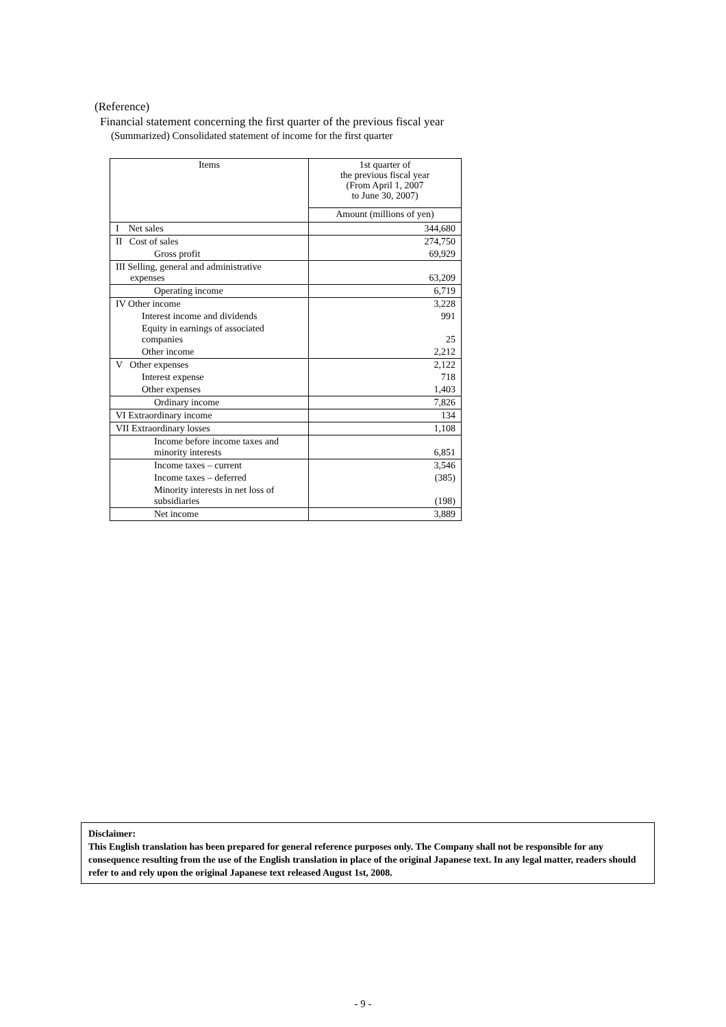(Reference)
Financial statement concerning the first quarter of the previous fiscal year
(Summarized) Consolidated statement of income for the first quarter
| Items | 1st quarter of the previous fiscal year (From April 1, 2007 to June 30, 2007) |
| --- | --- |
| | Amount (millions of yen) |
| I Net sales | 344,680 |
| II Cost of sales | 274,750 |
| Gross profit | 69,929 |
| III Selling, general and administrative expenses | 63,209 |
| Operating income | 6,719 |
| IV Other income | 3,228 |
| Interest income and dividends | 991 |
| Equity in earnings of associated companies | 25 |
| Other income | 2,212 |
| V Other expenses | 2,122 |
| Interest expense | 718 |
| Other expenses | 1,403 |
| Ordinary income | 7,826 |
| VI Extraordinary income | 134 |
| VII Extraordinary losses | 1,108 |
| Income before income taxes and minority interests | 6,851 |
| Income taxes – current | 3,546 |
| Income taxes – deferred | (385) |
| Minority interests in net loss of subsidiaries | (198) |
| Net income | 3,889 |
Disclaimer:
This English translation has been prepared for general reference purposes only. The Company shall not be responsible for any consequence resulting from the use of the English translation in place of the original Japanese text. In any legal matter, readers should refer to and rely upon the original Japanese text released August 1st, 2008.
- 9 -